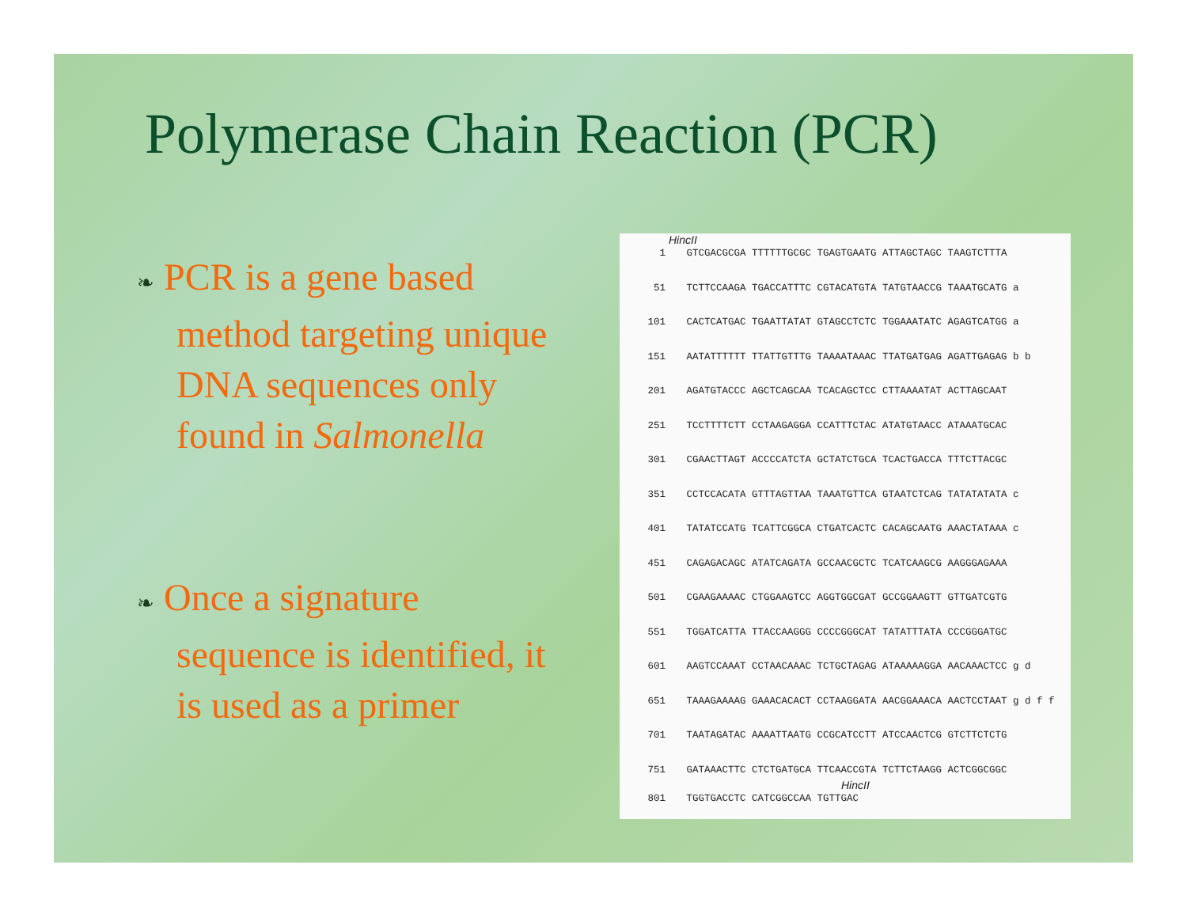Polymerase Chain Reaction (PCR)
❧ PCR is a gene based method targeting unique DNA sequences only found in Salmonella
❧ Once a signature sequence is identified, it is used as a primer
HincII
1 GTCGACGCGA TTTTTTGCGC TGAGTGAATG ATTAGCTAGC TAAGTCTTTA
51 TCTTCCAAGA TGACCATTTC CGTACATGTA TATGTAACCG TAAATGCATG a
101 CACTCATGAC TGAATTATAT GTAGCCTCTC TGGAAATATC AGAGTCATGG a
151 AATATTTTTT TTATTGTTTG TAAAATAAAC TTATGATGAG AGATTGAGAG b b
201 AGATGTACCC AGCTCAGCAA TCACAGCTCC CTTAAAATAT ACTTAGCAAT
251 TCCTTTTCTT CCTAAGAGGA CCATTTCTAC ATATGTAACC ATAAATGCAC
301 CGAACTTAGT ACCCCATCTA GCTATCTGCA TCACTGACCA TTTCTTACGC
351 CCTCCACATA GTTTAGTTAA TAAATGTTCA GTAATCTCAG TATATATATA c
401 TATATCCATG TCATTCGGCA CTGATCACTC CACAGCAATG AAACTATAAA c
451 CAGAGACAGC ATATCAGATA GCCAACGCTC TCATCAAGCG AAGGGAGAAA
501 CGAAGAAAAC CTGGAAGTCC AGGTGGCGAT GCCGGAAGTT GTTGATCGTG
551 TGGATCATTA TTACCAAGGG CCCCGGGCAT TATATTTATA CCCGGGATGC
601 AAGTCCAAAT CCTAACAAAC TCTGCTAGAG ATAAAAAGGA AACAAACTCC g d
651 TAAAGAAAAG GAAACACACT CCTAAGGATA AACGGAAACA AACTCCTAAT g d f f
701 TAATAGATAC AAAATTAATG CCGCATCCTT ATCCAACTCG GTCTTCTCTG
751 GATAAACTTC CTCTGATGCA TTCAACCGTA TCTTCTAAGG ACTCGGCGGC
HincII
801 TGGTGACCTC CATCGGCCAA TGTTGAC